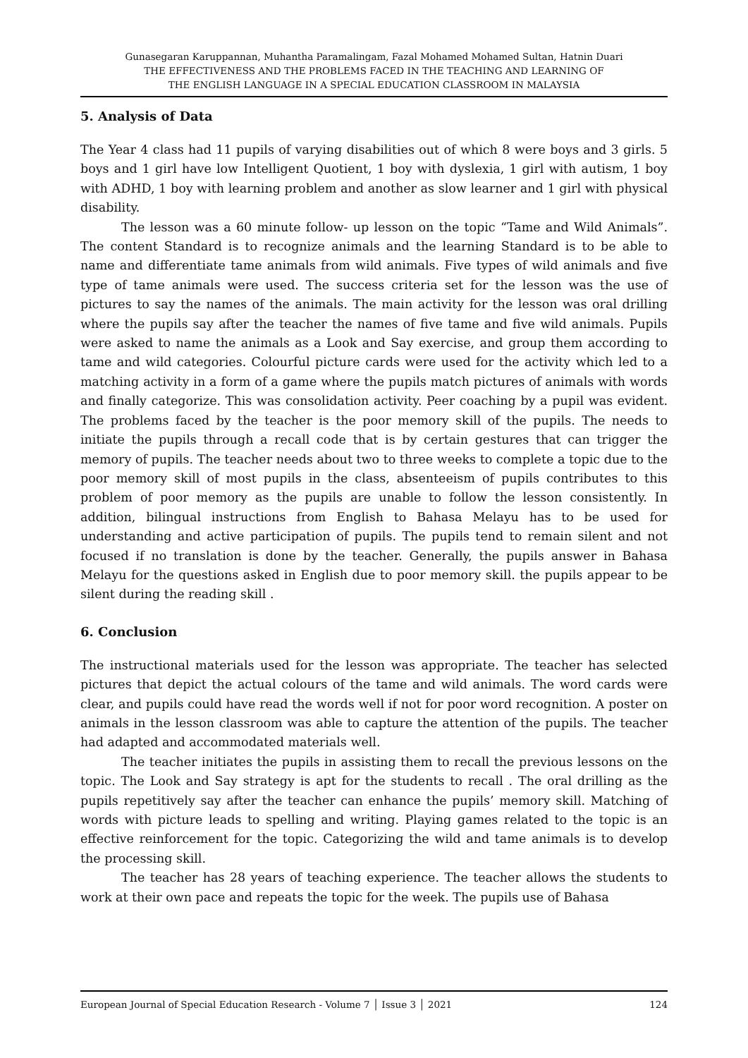Gunasegaran Karuppannan, Muhantha Paramalingam, Fazal Mohamed Mohamed Sultan, Hatnin Duari
THE EFFECTIVENESS AND THE PROBLEMS FACED IN THE TEACHING AND LEARNING OF
THE ENGLISH LANGUAGE IN A SPECIAL EDUCATION CLASSROOM IN MALAYSIA
5. Analysis of Data
The Year 4 class had 11 pupils of varying disabilities out of which 8 were boys and 3 girls. 5 boys and 1 girl have low Intelligent Quotient, 1 boy with dyslexia, 1 girl with autism, 1 boy with ADHD, 1 boy with learning problem and another as slow learner and 1 girl with physical disability.
The lesson was a 60 minute follow- up lesson on the topic “Tame and Wild Animals”. The content Standard is to recognize animals and the learning Standard is to be able to name and differentiate tame animals from wild animals. Five types of wild animals and five type of tame animals were used. The success criteria set for the lesson was the use of pictures to say the names of the animals. The main activity for the lesson was oral drilling where the pupils say after the teacher the names of five tame and five wild animals. Pupils were asked to name the animals as a Look and Say exercise, and group them according to tame and wild categories. Colourful picture cards were used for the activity which led to a matching activity in a form of a game where the pupils match pictures of animals with words and finally categorize. This was consolidation activity. Peer coaching by a pupil was evident. The problems faced by the teacher is the poor memory skill of the pupils. The needs to initiate the pupils through a recall code that is by certain gestures that can trigger the memory of pupils. The teacher needs about two to three weeks to complete a topic due to the poor memory skill of most pupils in the class, absenteeism of pupils contributes to this problem of poor memory as the pupils are unable to follow the lesson consistently. In addition, bilingual instructions from English to Bahasa Melayu has to be used for understanding and active participation of pupils. The pupils tend to remain silent and not focused if no translation is done by the teacher. Generally, the pupils answer in Bahasa Melayu for the questions asked in English due to poor memory skill. the pupils appear to be silent during the reading skill .
6. Conclusion
The instructional materials used for the lesson was appropriate. The teacher has selected pictures that depict the actual colours of the tame and wild animals. The word cards were clear, and pupils could have read the words well if not for poor word recognition. A poster on animals in the lesson classroom was able to capture the attention of the pupils. The teacher had adapted and accommodated materials well.
The teacher initiates the pupils in assisting them to recall the previous lessons on the topic. The Look and Say strategy is apt for the students to recall . The oral drilling as the pupils repetitively say after the teacher can enhance the pupils’ memory skill. Matching of words with picture leads to spelling and writing. Playing games related to the topic is an effective reinforcement for the topic. Categorizing the wild and tame animals is to develop the processing skill.
The teacher has 28 years of teaching experience. The teacher allows the students to work at their own pace and repeats the topic for the week. The pupils use of Bahasa
European Journal of Special Education Research - Volume 7 │ Issue 3 │ 2021 124